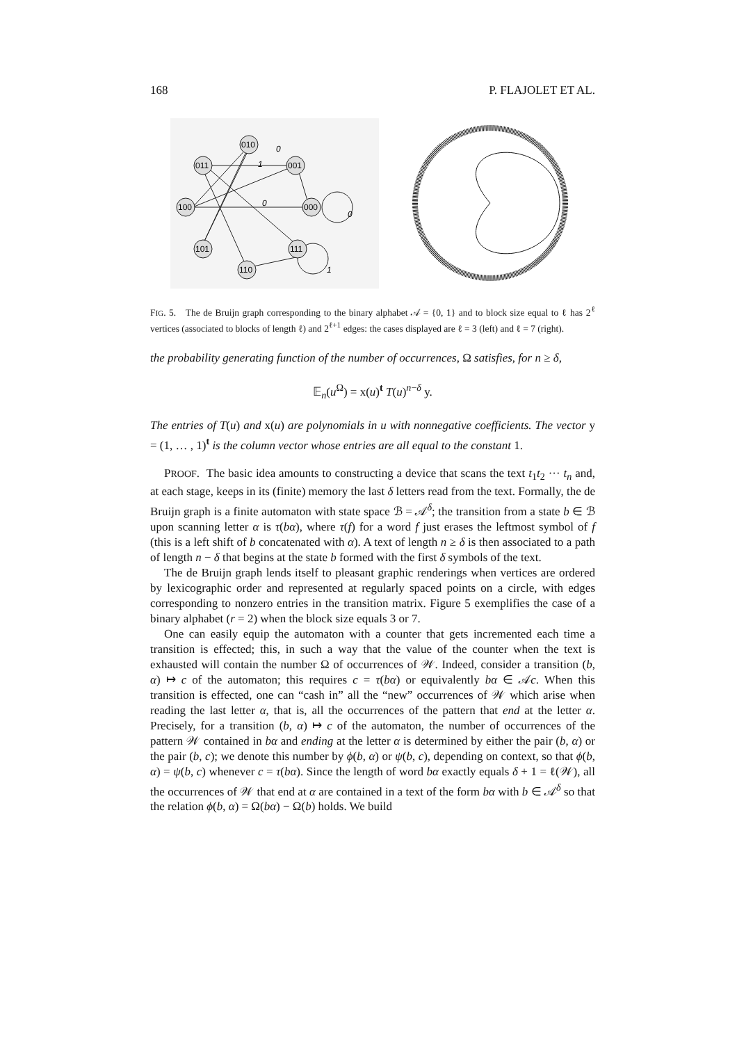168 P. FLAJOLET ET AL.
010
011
001
100
000
101
111
110
0
1
0
0
1
FIG. 5. The de Bruijn graph corresponding to the binary alphabet 𝒜 = {0, 1} and to block size equal to ℓ has 2<sup>ℓ</sup> vertices (associated to blocks of length ℓ) and 2<sup>ℓ+1</sup> edges: the cases displayed are ℓ = 3 (left) and ℓ = 7 (right).
the probability generating function of the number of occurrences, Ω satisfies, for n ≥ δ,
𝔼<sub>n</sub>(u<sup>Ω</sup>) = x(u)<sup>t</sup> T(u)<sup>n−δ</sup> y.
The entries of T(u) and x(u) are polynomials in u with nonnegative coefficients. The vector y = (1, … , 1)<sup>t</sup> is the column vector whose entries are all equal to the constant 1.
PROOF. The basic idea amounts to constructing a device that scans the text t<sub>1</sub>t<sub>2</sub> ··· t<sub>n</sub> and, at each stage, keeps in its (finite) memory the last δ letters read from the text. Formally, the de Bruijn graph is a finite automaton with state space ℬ = 𝒜<sup>δ</sup>; the transition from a state b ∈ ℬ upon scanning letter α is τ(bα), where τ(f) for a word f just erases the leftmost symbol of f (this is a left shift of b concatenated with α). A text of length n ≥ δ is then associated to a path of length n − δ that begins at the state b formed with the first δ symbols of the text.
The de Bruijn graph lends itself to pleasant graphic renderings when vertices are ordered by lexicographic order and represented at regularly spaced points on a circle, with edges corresponding to nonzero entries in the transition matrix. Figure 5 exemplifies the case of a binary alphabet (r = 2) when the block size equals 3 or 7.
One can easily equip the automaton with a counter that gets incremented each time a transition is effected; this, in such a way that the value of the counter when the text is exhausted will contain the number Ω of occurrences of 𝒲. Indeed, consider a transition (b, α) ↦ c of the automaton; this requires c = τ(bα) or equivalently bα ∈ 𝒜c. When this transition is effected, one can “cash in” all the “new” occurrences of 𝒲 which arise when reading the last letter α, that is, all the occurrences of the pattern that end at the letter α. Precisely, for a transition (b, α) ↦ c of the automaton, the number of occurrences of the pattern 𝒲 contained in bα and ending at the letter α is determined by either the pair (b, α) or the pair (b, c); we denote this number by ϕ(b, α) or ψ(b, c), depending on context, so that ϕ(b, α) = ψ(b, c) whenever c = τ(bα). Since the length of word bα exactly equals δ + 1 = ℓ(𝒲), all the occurrences of 𝒲 that end at α are contained in a text of the form bα with b ∈ 𝒜<sup>δ</sup> so that the relation ϕ(b, α) = Ω(bα) − Ω(b) holds. We build